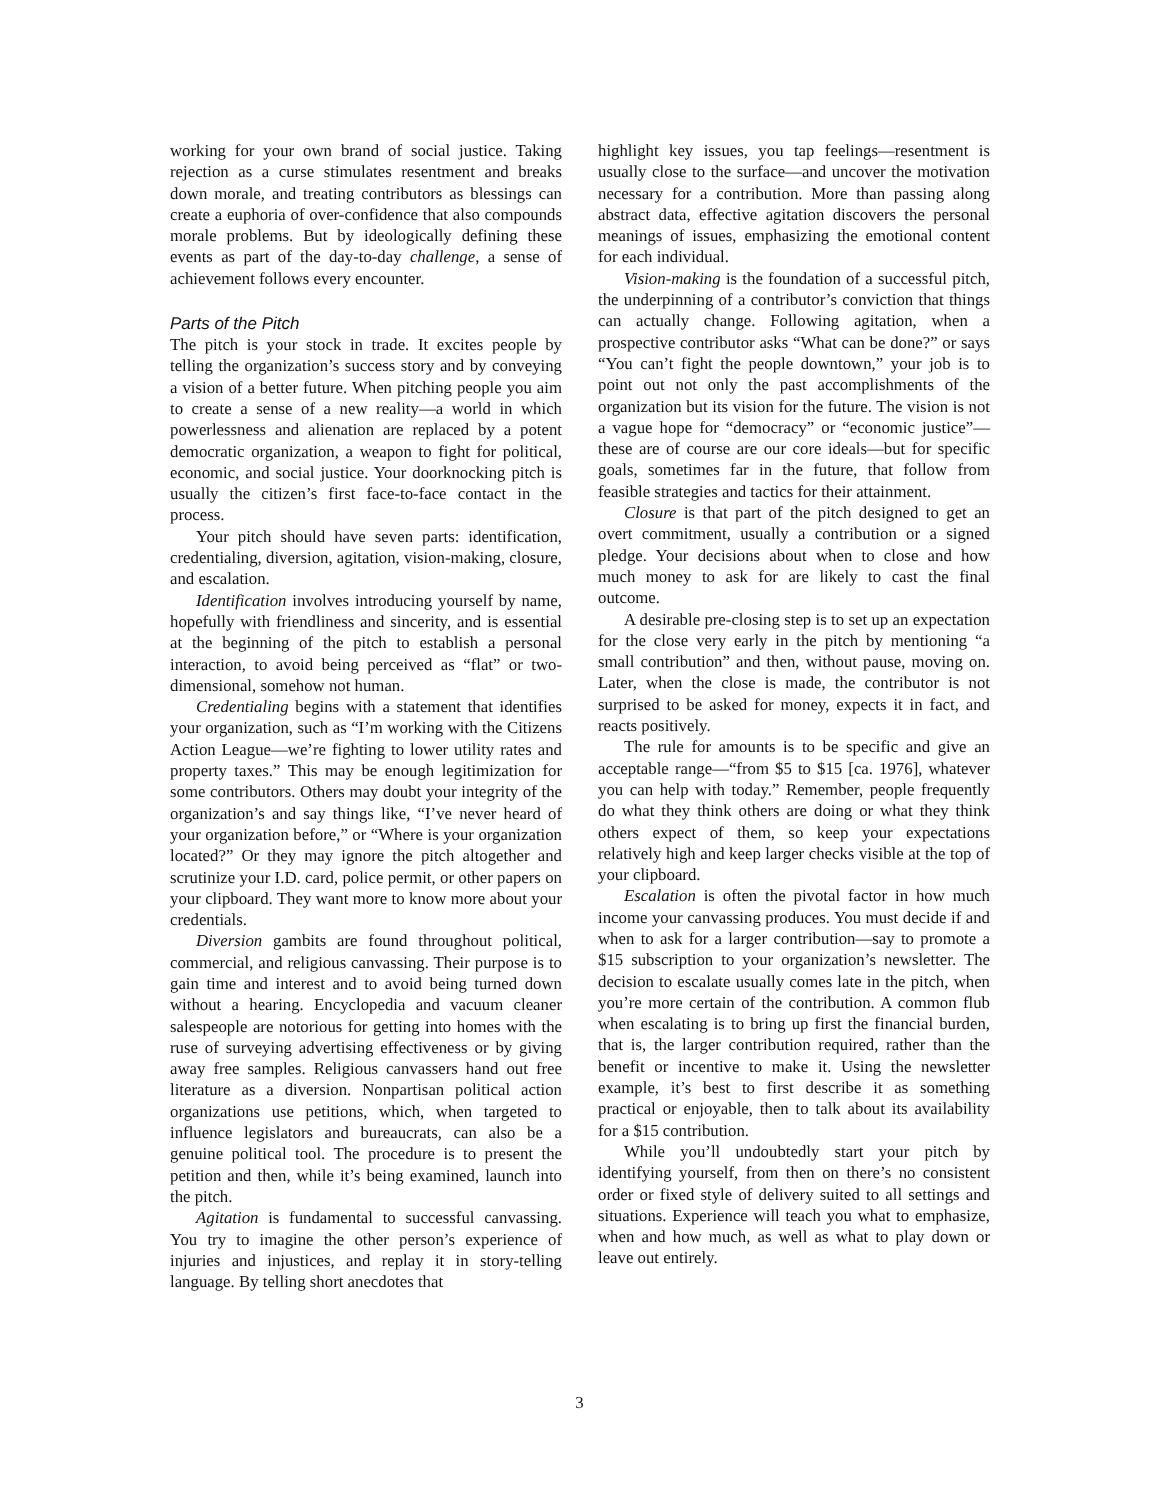working for your own brand of social justice. Taking rejection as a curse stimulates resentment and breaks down morale, and treating contributors as blessings can create a euphoria of over-confidence that also compounds morale problems. But by ideologically defining these events as part of the day-to-day challenge, a sense of achievement follows every encounter.
Parts of the Pitch
The pitch is your stock in trade. It excites people by telling the organization’s success story and by conveying a vision of a better future. When pitching people you aim to create a sense of a new reality—a world in which powerlessness and alienation are replaced by a potent democratic organization, a weapon to fight for political, economic, and social justice. Your doorknocking pitch is usually the citizen’s first face-to-face contact in the process.
Your pitch should have seven parts: identification, credentialing, diversion, agitation, vision-making, closure, and escalation.
Identification involves introducing yourself by name, hopefully with friendliness and sincerity, and is essential at the beginning of the pitch to establish a personal interaction, to avoid being perceived as “flat” or two-dimensional, somehow not human.
Credentialing begins with a statement that identifies your organization, such as “I’m working with the Citizens Action League—we’re fighting to lower utility rates and property taxes.” This may be enough legitimization for some contributors. Others may doubt your integrity of the organization’s and say things like, “I’ve never heard of your organization before,” or “Where is your organization located?” Or they may ignore the pitch altogether and scrutinize your I.D. card, police permit, or other papers on your clipboard. They want more to know more about your credentials.
Diversion gambits are found throughout political, commercial, and religious canvassing. Their purpose is to gain time and interest and to avoid being turned down without a hearing. Encyclopedia and vacuum cleaner salespeople are notorious for getting into homes with the ruse of surveying advertising effectiveness or by giving away free samples. Religious canvassers hand out free literature as a diversion. Nonpartisan political action organizations use petitions, which, when targeted to influence legislators and bureaucrats, can also be a genuine political tool. The procedure is to present the petition and then, while it’s being examined, launch into the pitch.
Agitation is fundamental to successful canvassing. You try to imagine the other person’s experience of injuries and injustices, and replay it in story-telling language. By telling short anecdotes that
highlight key issues, you tap feelings—resentment is usually close to the surface—and uncover the motivation necessary for a contribution. More than passing along abstract data, effective agitation discovers the personal meanings of issues, emphasizing the emotional content for each individual.
Vision-making is the foundation of a successful pitch, the underpinning of a contributor’s conviction that things can actually change. Following agitation, when a prospective contributor asks “What can be done?” or says “You can’t fight the people downtown,” your job is to point out not only the past accomplishments of the organization but its vision for the future. The vision is not a vague hope for “democracy” or “economic justice”—these are of course are our core ideals—but for specific goals, sometimes far in the future, that follow from feasible strategies and tactics for their attainment.
Closure is that part of the pitch designed to get an overt commitment, usually a contribution or a signed pledge. Your decisions about when to close and how much money to ask for are likely to cast the final outcome.
A desirable pre-closing step is to set up an expectation for the close very early in the pitch by mentioning “a small contribution” and then, without pause, moving on. Later, when the close is made, the contributor is not surprised to be asked for money, expects it in fact, and reacts positively.
The rule for amounts is to be specific and give an acceptable range—“from $5 to $15 [ca. 1976], whatever you can help with today.” Remember, people frequently do what they think others are doing or what they think others expect of them, so keep your expectations relatively high and keep larger checks visible at the top of your clipboard.
Escalation is often the pivotal factor in how much income your canvassing produces. You must decide if and when to ask for a larger contribution—say to promote a $15 subscription to your organization’s newsletter. The decision to escalate usually comes late in the pitch, when you’re more certain of the contribution. A common flub when escalating is to bring up first the financial burden, that is, the larger contribution required, rather than the benefit or incentive to make it. Using the newsletter example, it’s best to first describe it as something practical or enjoyable, then to talk about its availability for a $15 contribution.
While you’ll undoubtedly start your pitch by identifying yourself, from then on there’s no consistent order or fixed style of delivery suited to all settings and situations. Experience will teach you what to emphasize, when and how much, as well as what to play down or leave out entirely.
3